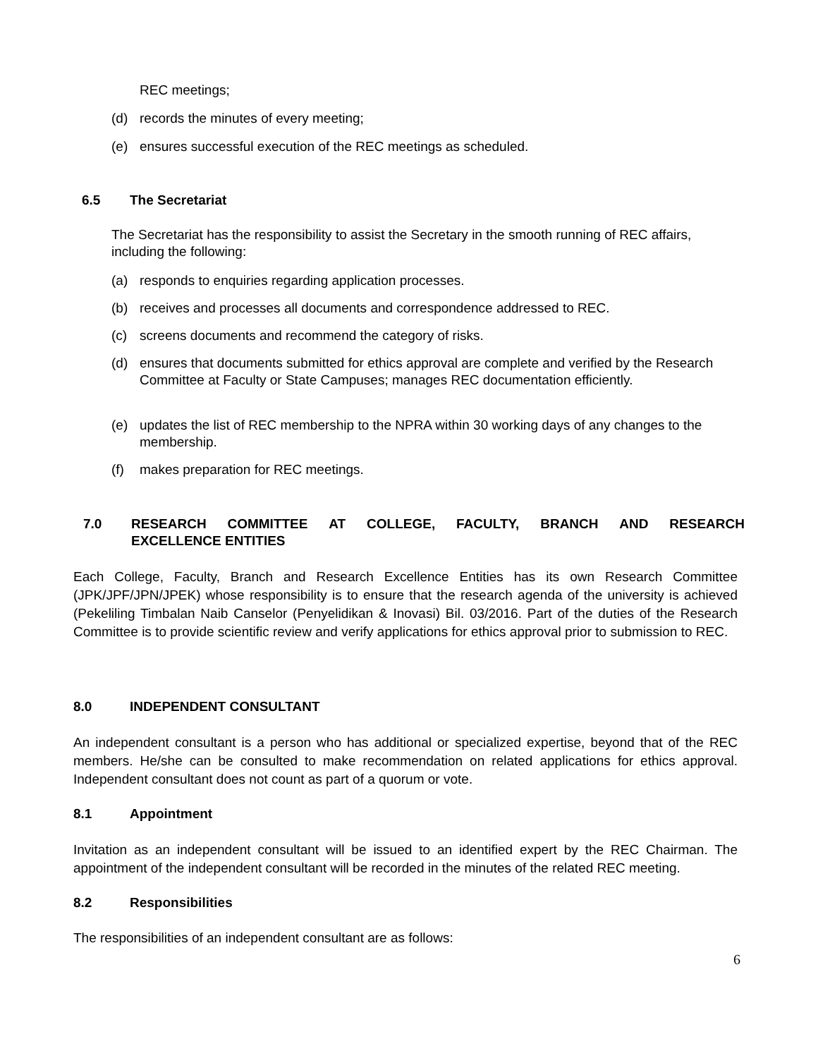REC meetings;
(d) records the minutes of every meeting;
(e) ensures successful execution of the REC meetings as scheduled.
6.5 The Secretariat
The Secretariat has the responsibility to assist the Secretary in the smooth running of REC affairs, including the following:
(a) responds to enquiries regarding application processes.
(b) receives and processes all documents and correspondence addressed to REC.
(c) screens documents and recommend the category of risks.
(d) ensures that documents submitted for ethics approval are complete and verified by the Research Committee at Faculty or State Campuses; manages REC documentation efficiently.
(e) updates the list of REC membership to the NPRA within 30 working days of any changes to the membership.
(f) makes preparation for REC meetings.
7.0 RESEARCH COMMITTEE AT COLLEGE, FACULTY, BRANCH AND RESEARCH EXCELLENCE ENTITIES
Each College, Faculty, Branch and Research Excellence Entities has its own Research Committee (JPK/JPF/JPN/JPEK) whose responsibility is to ensure that the research agenda of the university is achieved (Pekeliling Timbalan Naib Canselor (Penyelidikan & Inovasi) Bil. 03/2016. Part of the duties of the Research Committee is to provide scientific review and verify applications for ethics approval prior to submission to REC.
8.0 INDEPENDENT CONSULTANT
An independent consultant is a person who has additional or specialized expertise, beyond that of the REC members. He/she can be consulted to make recommendation on related applications for ethics approval. Independent consultant does not count as part of a quorum or vote.
8.1 Appointment
Invitation as an independent consultant will be issued to an identified expert by the REC Chairman. The appointment of the independent consultant will be recorded in the minutes of the related REC meeting.
8.2 Responsibilities
The responsibilities of an independent consultant are as follows:
6